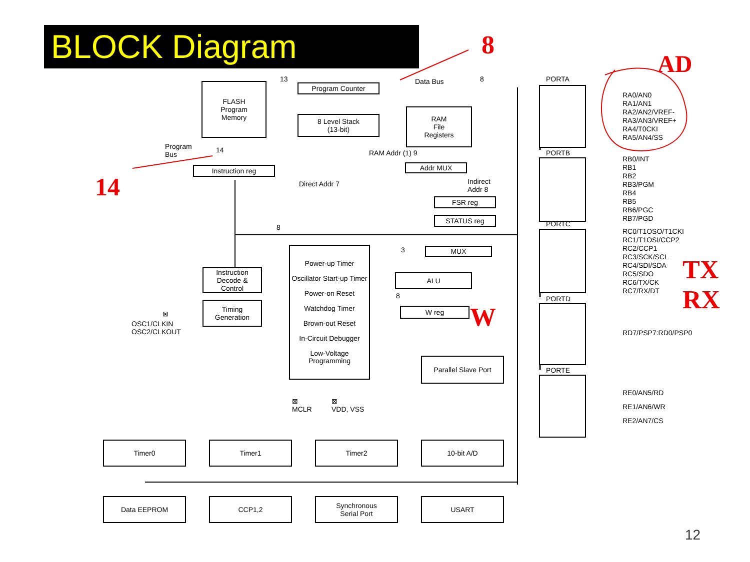BLOCK Diagram 8
AD
14
TX
RX
W
FLASH
Program
Memory
Program Counter
13 Data Bus 8
8 Level Stack
(13-bit)
RAM
File
Registers
Program
Bus
14 RAM Addr (1) 9
Instruction reg Addr MUX
Direct Addr 7
Indirect
Addr 8
FSR reg
STATUS reg
8
MUX
3
ALU
8
W reg
Instruction
Decode &
Control
Timing
Generation
⊠
OSC1/CLKIN
OSC2/CLKOUT
Power-up Timer
Oscillator Start-up Timer
Power-on Reset
Watchdog Timer
Brown-out Reset
In-Circuit Debugger
Low-Voltage Programming
⊠
MCLR
⊠
VDD, VSS
Parallel Slave Port
PORTA
RA0/AN0
RA1/AN1
RA2/AN2/VREF-
RA3/AN3/VREF+
RA4/T0CKI
RA5/AN4/SS
PORTB
RB0/INT
RB1
RB2
RB3/PGM
RB4
RB5
RB6/PGC
RB7/PGD
PORTC
RC0/T1OSO/T1CKI
RC1/T1OSI/CCP2
RC2/CCP1
RC3/SCK/SCL
RC4/SDI/SDA
RC5/SDO
RC6/TX/CK
RC7/RX/DT
PORTD
RD7/PSP7:RD0/PSP0
PORTE
RE0/AN5/RD
RE1/AN6/WR
RE2/AN7/CS
Timer0 Timer1 Timer2 10-bit A/D
Data EEPROM CCP1,2
Synchronous
Serial Port
USART
12